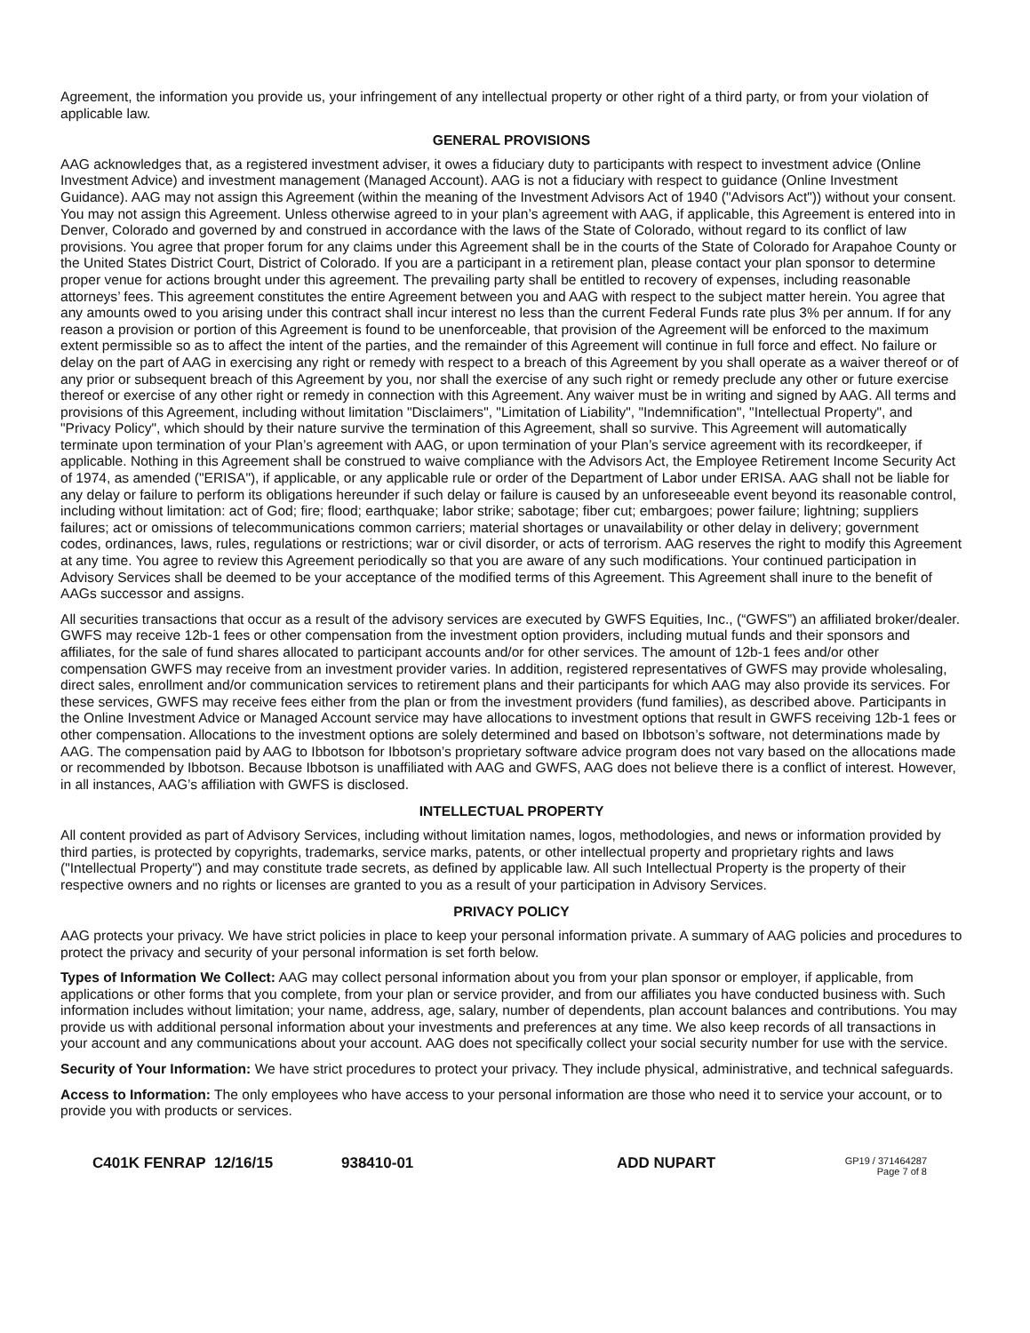Agreement, the information you provide us, your infringement of any intellectual property or other right of a third party, or from your violation of applicable law.
GENERAL PROVISIONS
AAG acknowledges that, as a registered investment adviser, it owes a fiduciary duty to participants with respect to investment advice (Online Investment Advice) and investment management (Managed Account). AAG is not a fiduciary with respect to guidance (Online Investment Guidance). AAG may not assign this Agreement (within the meaning of the Investment Advisors Act of 1940 ("Advisors Act")) without your consent. You may not assign this Agreement. Unless otherwise agreed to in your plan’s agreement with AAG, if applicable, this Agreement is entered into in Denver, Colorado and governed by and construed in accordance with the laws of the State of Colorado, without regard to its conflict of law provisions. You agree that proper forum for any claims under this Agreement shall be in the courts of the State of Colorado for Arapahoe County or the United States District Court, District of Colorado. If you are a participant in a retirement plan, please contact your plan sponsor to determine proper venue for actions brought under this agreement. The prevailing party shall be entitled to recovery of expenses, including reasonable attorneys’ fees. This agreement constitutes the entire Agreement between you and AAG with respect to the subject matter herein. You agree that any amounts owed to you arising under this contract shall incur interest no less than the current Federal Funds rate plus 3% per annum. If for any reason a provision or portion of this Agreement is found to be unenforceable, that provision of the Agreement will be enforced to the maximum extent permissible so as to affect the intent of the parties, and the remainder of this Agreement will continue in full force and effect. No failure or delay on the part of AAG in exercising any right or remedy with respect to a breach of this Agreement by you shall operate as a waiver thereof or of any prior or subsequent breach of this Agreement by you, nor shall the exercise of any such right or remedy preclude any other or future exercise thereof or exercise of any other right or remedy in connection with this Agreement. Any waiver must be in writing and signed by AAG. All terms and provisions of this Agreement, including without limitation "Disclaimers", "Limitation of Liability", "Indemnification", "Intellectual Property", and "Privacy Policy", which should by their nature survive the termination of this Agreement, shall so survive. This Agreement will automatically terminate upon termination of your Plan’s agreement with AAG, or upon termination of your Plan’s service agreement with its recordkeeper, if applicable. Nothing in this Agreement shall be construed to waive compliance with the Advisors Act, the Employee Retirement Income Security Act of 1974, as amended ("ERISA"), if applicable, or any applicable rule or order of the Department of Labor under ERISA. AAG shall not be liable for any delay or failure to perform its obligations hereunder if such delay or failure is caused by an unforeseeable event beyond its reasonable control, including without limitation: act of God; fire; flood; earthquake; labor strike; sabotage; fiber cut; embargoes; power failure; lightning; suppliers failures; act or omissions of telecommunications common carriers; material shortages or unavailability or other delay in delivery; government codes, ordinances, laws, rules, regulations or restrictions; war or civil disorder, or acts of terrorism. AAG reserves the right to modify this Agreement at any time. You agree to review this Agreement periodically so that you are aware of any such modifications. Your continued participation in Advisory Services shall be deemed to be your acceptance of the modified terms of this Agreement. This Agreement shall inure to the benefit of AAGs successor and assigns.
All securities transactions that occur as a result of the advisory services are executed by GWFS Equities, Inc., (“GWFS”) an affiliated broker/dealer. GWFS may receive 12b-1 fees or other compensation from the investment option providers, including mutual funds and their sponsors and affiliates, for the sale of fund shares allocated to participant accounts and/or for other services. The amount of 12b-1 fees and/or other compensation GWFS may receive from an investment provider varies. In addition, registered representatives of GWFS may provide wholesaling, direct sales, enrollment and/or communication services to retirement plans and their participants for which AAG may also provide its services. For these services, GWFS may receive fees either from the plan or from the investment providers (fund families), as described above. Participants in the Online Investment Advice or Managed Account service may have allocations to investment options that result in GWFS receiving 12b-1 fees or other compensation. Allocations to the investment options are solely determined and based on Ibbotson’s software, not determinations made by AAG. The compensation paid by AAG to Ibbotson for Ibbotson’s proprietary software advice program does not vary based on the allocations made or recommended by Ibbotson. Because Ibbotson is unaffiliated with AAG and GWFS, AAG does not believe there is a conflict of interest. However, in all instances, AAG’s affiliation with GWFS is disclosed.
INTELLECTUAL PROPERTY
All content provided as part of Advisory Services, including without limitation names, logos, methodologies, and news or information provided by third parties, is protected by copyrights, trademarks, service marks, patents, or other intellectual property and proprietary rights and laws ("Intellectual Property") and may constitute trade secrets, as defined by applicable law. All such Intellectual Property is the property of their respective owners and no rights or licenses are granted to you as a result of your participation in Advisory Services.
PRIVACY POLICY
AAG protects your privacy. We have strict policies in place to keep your personal information private. A summary of AAG policies and procedures to protect the privacy and security of your personal information is set forth below.
Types of Information We Collect: AAG may collect personal information about you from your plan sponsor or employer, if applicable, from applications or other forms that you complete, from your plan or service provider, and from our affiliates you have conducted business with. Such information includes without limitation; your name, address, age, salary, number of dependents, plan account balances and contributions. You may provide us with additional personal information about your investments and preferences at any time. We also keep records of all transactions in your account and any communications about your account. AAG does not specifically collect your social security number for use with the service.
Security of Your Information: We have strict procedures to protect your privacy. They include physical, administrative, and technical safeguards.
Access to Information: The only employees who have access to your personal information are those who need it to service your account, or to provide you with products or services.
C401K FENRAP 12/16/15 938410-01 ADD NUPART GP19 / 371464287
Page 7 of 8